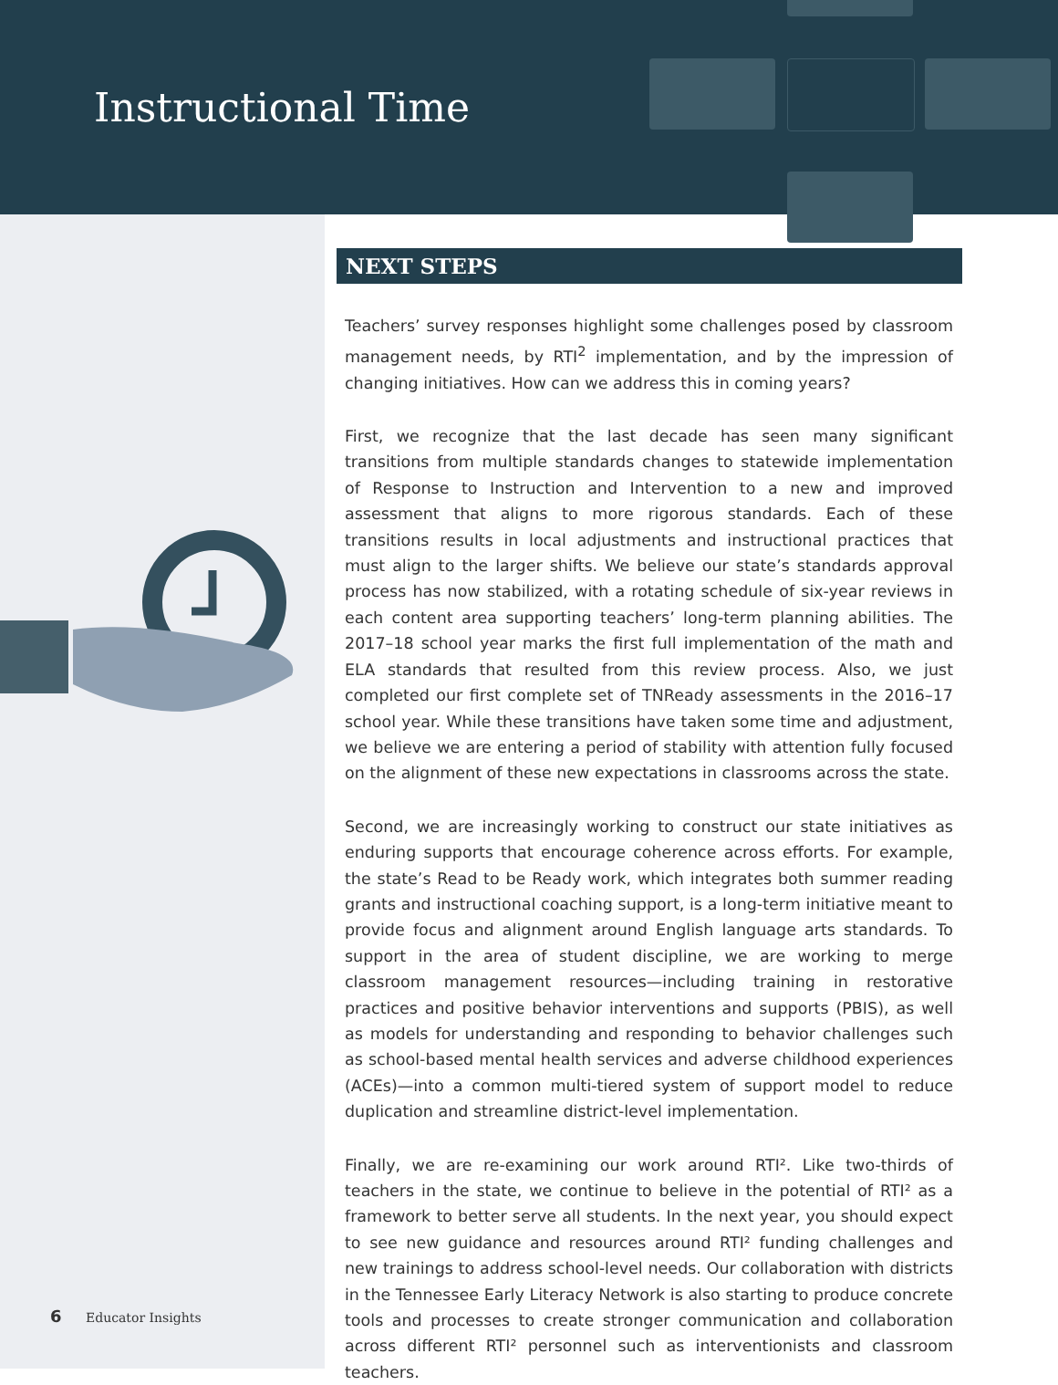Instructional Time
NEXT STEPS
Teachers’ survey responses highlight some challenges posed by classroom management needs, by RTI<sup>2</sup> implementation, and by the impression of changing initiatives. How can we address this in coming years?
First, we recognize that the last decade has seen many significant transitions from multiple standards changes to statewide implementation of Response to Instruction and Intervention to a new and improved assessment that aligns to more rigorous standards. Each of these transitions results in local adjustments and instructional practices that must align to the larger shifts. We believe our state’s standards approval process has now stabilized, with a rotating schedule of six-year reviews in each content area supporting teachers’ long-term planning abilities. The 2017–18 school year marks the first full implementation of the math and ELA standards that resulted from this review process. Also, we just completed our first complete set of TNReady assessments in the 2016–17 school year. While these transitions have taken some time and adjustment, we believe we are entering a period of stability with attention fully focused on the alignment of these new expectations in classrooms across the state.
Second, we are increasingly working to construct our state initiatives as enduring supports that encourage coherence across efforts. For example, the state’s Read to be Ready work, which integrates both summer reading grants and instructional coaching support, is a long-term initiative meant to provide focus and alignment around English language arts standards. To support in the area of student discipline, we are working to merge classroom management resources—including training in restorative practices and positive behavior interventions and supports (PBIS), as well as models for understanding and responding to behavior challenges such as school-based mental health services and adverse childhood experiences (ACEs)—into a common multi-tiered system of support model to reduce duplication and streamline district-level implementation.
Finally, we are re-examining our work around RTI². Like two-thirds of teachers in the state, we continue to believe in the potential of RTI² as a framework to better serve all students. In the next year, you should expect to see new guidance and resources around RTI² funding challenges and new trainings to address school-level needs. Our collaboration with districts in the Tennessee Early Literacy Network is also starting to produce concrete tools and processes to create stronger communication and collaboration across different RTI² personnel such as interventionists and classroom teachers.
6 Educator Insights